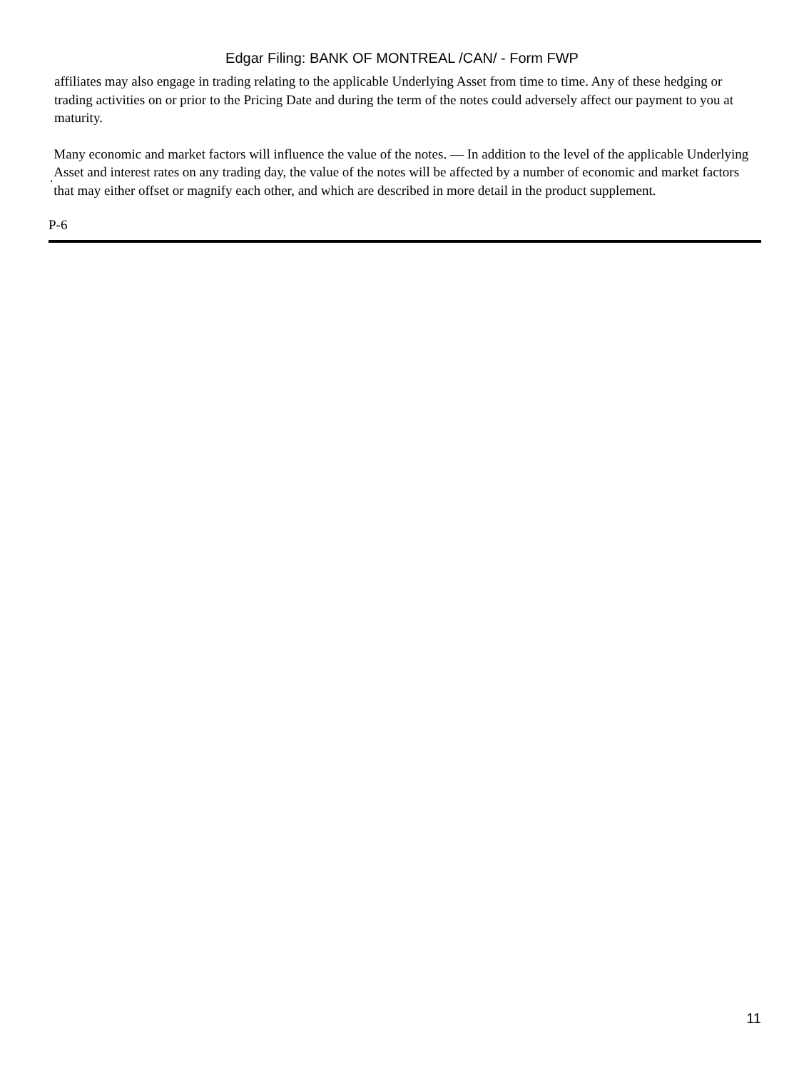Edgar Filing: BANK OF MONTREAL /CAN/ - Form FWP
affiliates may also engage in trading relating to the applicable Underlying Asset from time to time. Any of these hedging or trading activities on or prior to the Pricing Date and during the term of the notes could adversely affect our payment to you at maturity.
·
Many economic and market factors will influence the value of the notes. — In addition to the level of the applicable Underlying Asset and interest rates on any trading day, the value of the notes will be affected by a number of economic and market factors that may either offset or magnify each other, and which are described in more detail in the product supplement.
P-6
11